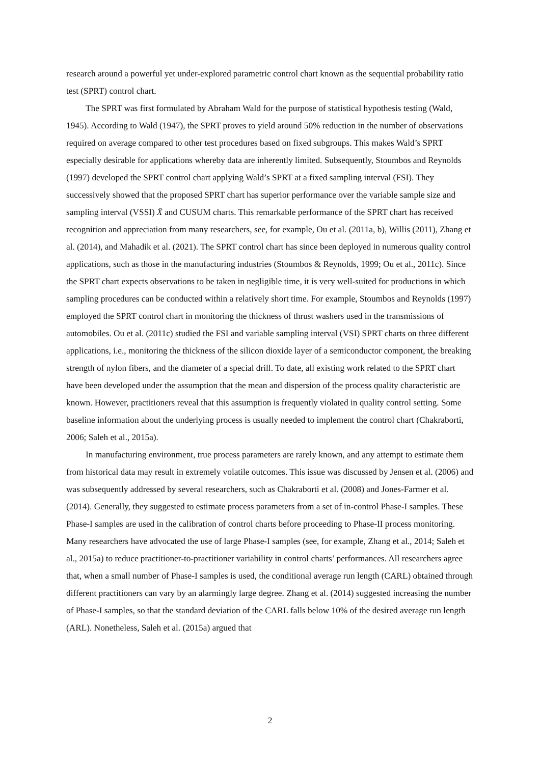research around a powerful yet under-explored parametric control chart known as the sequential probability ratio test (SPRT) control chart.
The SPRT was first formulated by Abraham Wald for the purpose of statistical hypothesis testing (Wald, 1945). According to Wald (1947), the SPRT proves to yield around 50% reduction in the number of observations required on average compared to other test procedures based on fixed subgroups. This makes Wald’s SPRT especially desirable for applications whereby data are inherently limited. Subsequently, Stoumbos and Reynolds (1997) developed the SPRT control chart applying Wald’s SPRT at a fixed sampling interval (FSI). They successively showed that the proposed SPRT chart has superior performance over the variable sample size and sampling interval (VSSI) X̄ and CUSUM charts. This remarkable performance of the SPRT chart has received recognition and appreciation from many researchers, see, for example, Ou et al. (2011a, b), Willis (2011), Zhang et al. (2014), and Mahadik et al. (2021). The SPRT control chart has since been deployed in numerous quality control applications, such as those in the manufacturing industries (Stoumbos & Reynolds, 1999; Ou et al., 2011c). Since the SPRT chart expects observations to be taken in negligible time, it is very well-suited for productions in which sampling procedures can be conducted within a relatively short time. For example, Stoumbos and Reynolds (1997) employed the SPRT control chart in monitoring the thickness of thrust washers used in the transmissions of automobiles. Ou et al. (2011c) studied the FSI and variable sampling interval (VSI) SPRT charts on three different applications, i.e., monitoring the thickness of the silicon dioxide layer of a semiconductor component, the breaking strength of nylon fibers, and the diameter of a special drill. To date, all existing work related to the SPRT chart have been developed under the assumption that the mean and dispersion of the process quality characteristic are known. However, practitioners reveal that this assumption is frequently violated in quality control setting. Some baseline information about the underlying process is usually needed to implement the control chart (Chakraborti, 2006; Saleh et al., 2015a).
In manufacturing environment, true process parameters are rarely known, and any attempt to estimate them from historical data may result in extremely volatile outcomes. This issue was discussed by Jensen et al. (2006) and was subsequently addressed by several researchers, such as Chakraborti et al. (2008) and Jones-Farmer et al. (2014). Generally, they suggested to estimate process parameters from a set of in-control Phase-I samples. These Phase-I samples are used in the calibration of control charts before proceeding to Phase-II process monitoring. Many researchers have advocated the use of large Phase-I samples (see, for example, Zhang et al., 2014; Saleh et al., 2015a) to reduce practitioner-to-practitioner variability in control charts’ performances. All researchers agree that, when a small number of Phase-I samples is used, the conditional average run length (CARL) obtained through different practitioners can vary by an alarmingly large degree. Zhang et al. (2014) suggested increasing the number of Phase-I samples, so that the standard deviation of the CARL falls below 10% of the desired average run length (ARL). Nonetheless, Saleh et al. (2015a) argued that
2